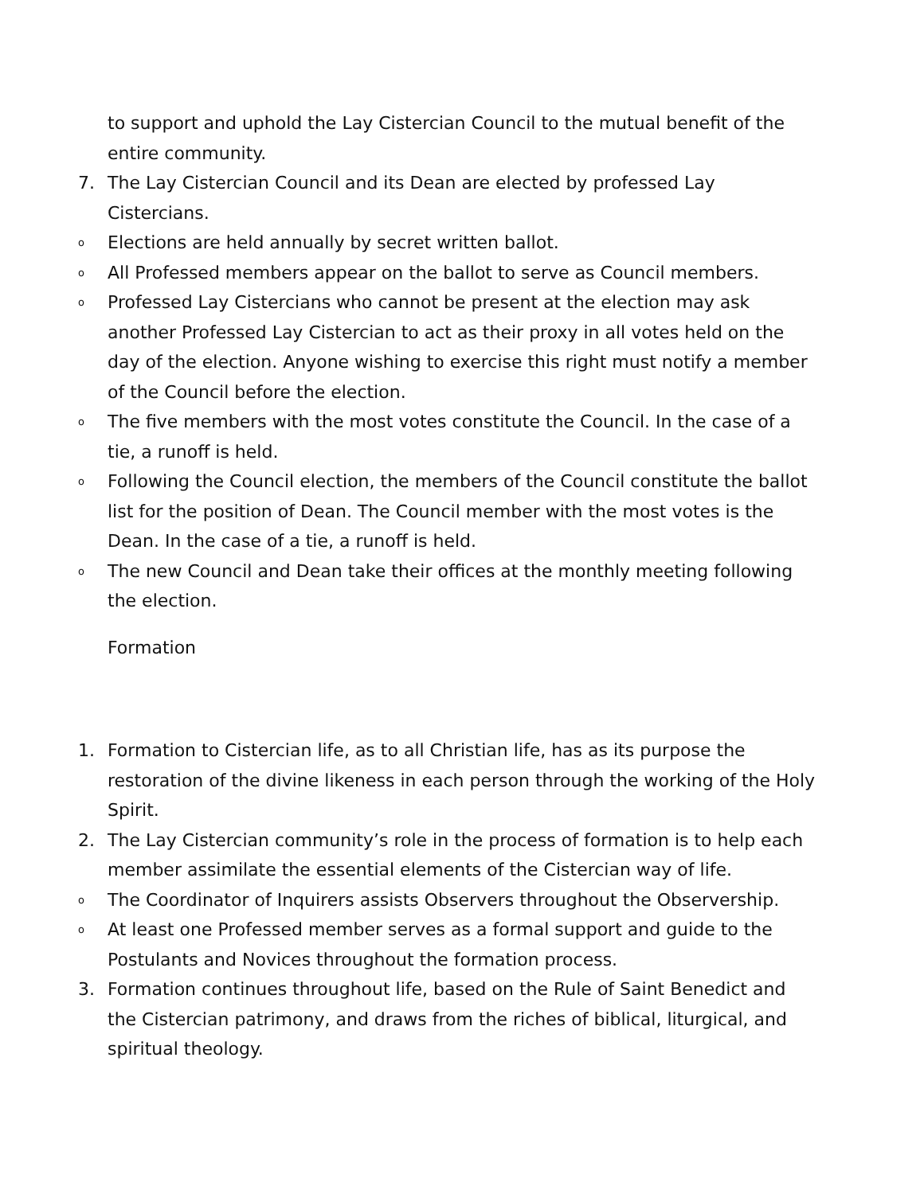to support and uphold the Lay Cistercian Council to the mutual benefit of the entire community.
7. The Lay Cistercian Council and its Dean are elected by professed Lay Cistercians.
o Elections are held annually by secret written ballot.
o All Professed members appear on the ballot to serve as Council members.
o Professed Lay Cistercians who cannot be present at the election may ask another Professed Lay Cistercian to act as their proxy in all votes held on the day of the election. Anyone wishing to exercise this right must notify a member of the Council before the election.
o The five members with the most votes constitute the Council. In the case of a tie, a runoff is held.
o Following the Council election, the members of the Council constitute the ballot list for the position of Dean. The Council member with the most votes is the Dean. In the case of a tie, a runoff is held.
o The new Council and Dean take their offices at the monthly meeting following the election.
Formation
1. Formation to Cistercian life, as to all Christian life, has as its purpose the restoration of the divine likeness in each person through the working of the Holy Spirit.
2. The Lay Cistercian community’s role in the process of formation is to help each member assimilate the essential elements of the Cistercian way of life.
o The Coordinator of Inquirers assists Observers throughout the Observership.
o At least one Professed member serves as a formal support and guide to the Postulants and Novices throughout the formation process.
3. Formation continues throughout life, based on the Rule of Saint Benedict and the Cistercian patrimony, and draws from the riches of biblical, liturgical, and spiritual theology.